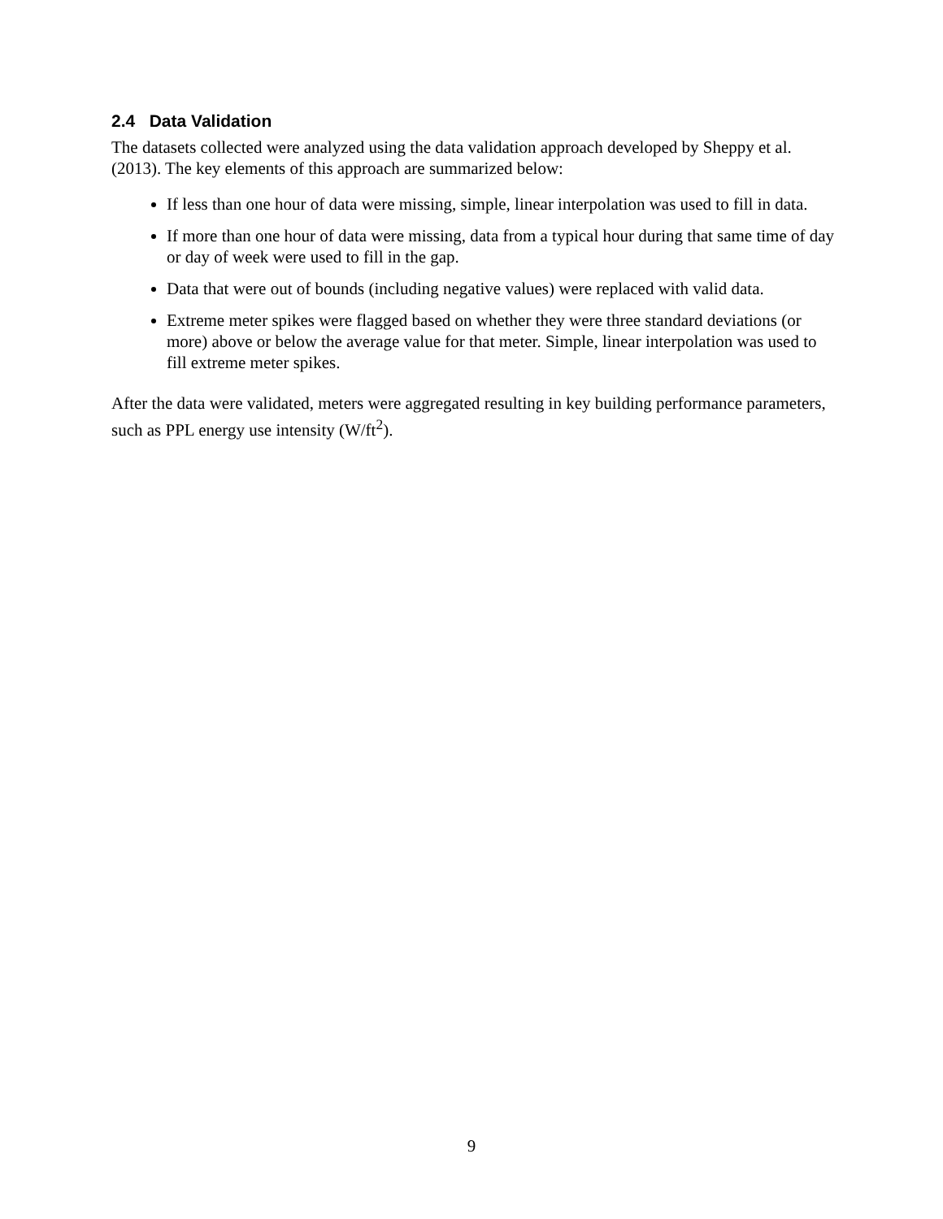2.4 Data Validation
The datasets collected were analyzed using the data validation approach developed by Sheppy et al. (2013). The key elements of this approach are summarized below:
If less than one hour of data were missing, simple, linear interpolation was used to fill in data.
If more than one hour of data were missing, data from a typical hour during that same time of day or day of week were used to fill in the gap.
Data that were out of bounds (including negative values) were replaced with valid data.
Extreme meter spikes were flagged based on whether they were three standard deviations (or more) above or below the average value for that meter. Simple, linear interpolation was used to fill extreme meter spikes.
After the data were validated, meters were aggregated resulting in key building performance parameters, such as PPL energy use intensity (W/ft<sup>2</sup>).
9